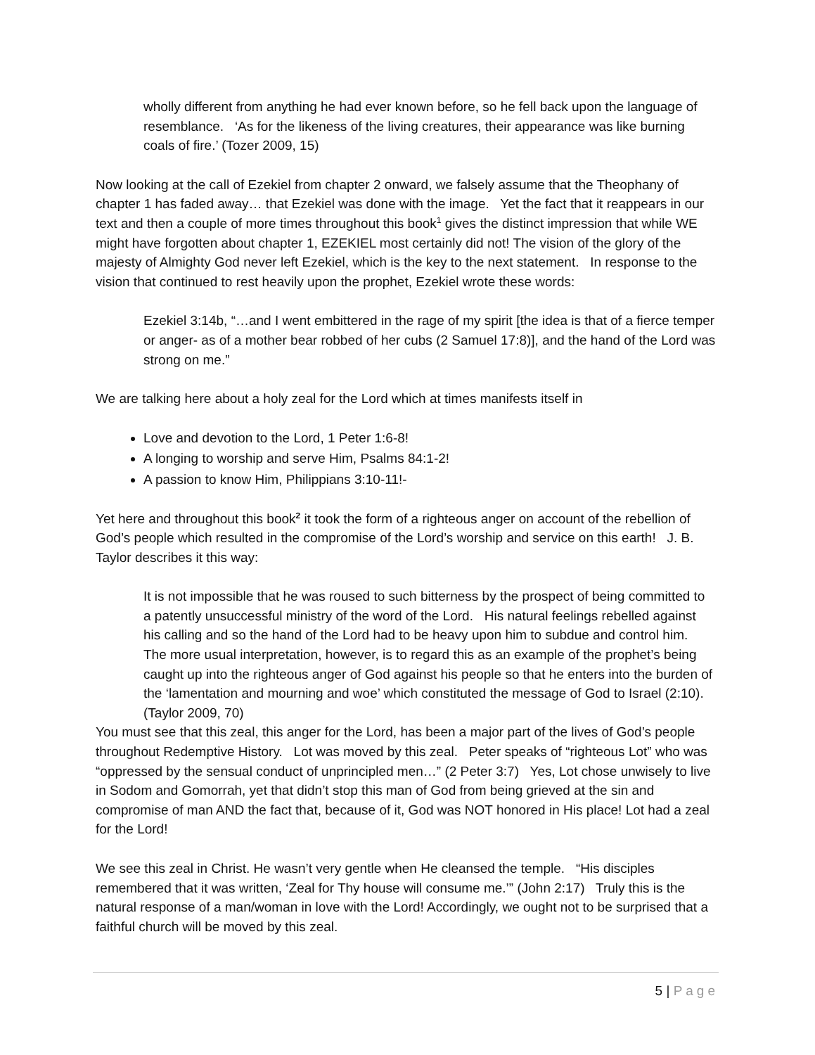wholly different from anything he had ever known before, so he fell back upon the language of resemblance. ‘As for the likeness of the living creatures, their appearance was like burning coals of fire.’ (Tozer 2009, 15)
Now looking at the call of Ezekiel from chapter 2 onward, we falsely assume that the Theophany of chapter 1 has faded away… that Ezekiel was done with the image. Yet the fact that it reappears in our text and then a couple of more times throughout this book<sup>1</sup> gives the distinct impression that while WE might have forgotten about chapter 1, EZEKIEL most certainly did not! The vision of the glory of the majesty of Almighty God never left Ezekiel, which is the key to the next statement. In response to the vision that continued to rest heavily upon the prophet, Ezekiel wrote these words:
Ezekiel 3:14b, “…and I went embittered in the rage of my spirit [the idea is that of a fierce temper or anger- as of a mother bear robbed of her cubs (2 Samuel 17:8)], and the hand of the Lord was strong on me.”
We are talking here about a holy zeal for the Lord which at times manifests itself in
Love and devotion to the Lord, 1 Peter 1:6-8!
A longing to worship and serve Him, Psalms 84:1-2!
A passion to know Him, Philippians 3:10-11!-
Yet here and throughout this book<sup>2</sup> it took the form of a righteous anger on account of the rebellion of God’s people which resulted in the compromise of the Lord’s worship and service on this earth! J. B. Taylor describes it this way:
It is not impossible that he was roused to such bitterness by the prospect of being committed to a patently unsuccessful ministry of the word of the Lord. His natural feelings rebelled against his calling and so the hand of the Lord had to be heavy upon him to subdue and control him. The more usual interpretation, however, is to regard this as an example of the prophet’s being caught up into the righteous anger of God against his people so that he enters into the burden of the ‘lamentation and mourning and woe’ which constituted the message of God to Israel (2:10). (Taylor 2009, 70)
You must see that this zeal, this anger for the Lord, has been a major part of the lives of God’s people throughout Redemptive History. Lot was moved by this zeal. Peter speaks of “righteous Lot” who was “oppressed by the sensual conduct of unprincipled men…” (2 Peter 3:7) Yes, Lot chose unwisely to live in Sodom and Gomorrah, yet that didn’t stop this man of God from being grieved at the sin and compromise of man AND the fact that, because of it, God was NOT honored in His place! Lot had a zeal for the Lord!
We see this zeal in Christ. He wasn’t very gentle when He cleansed the temple. “His disciples remembered that it was written, ‘Zeal for Thy house will consume me.’” (John 2:17) Truly this is the natural response of a man/woman in love with the Lord! Accordingly, we ought not to be surprised that a faithful church will be moved by this zeal.
5 | Page